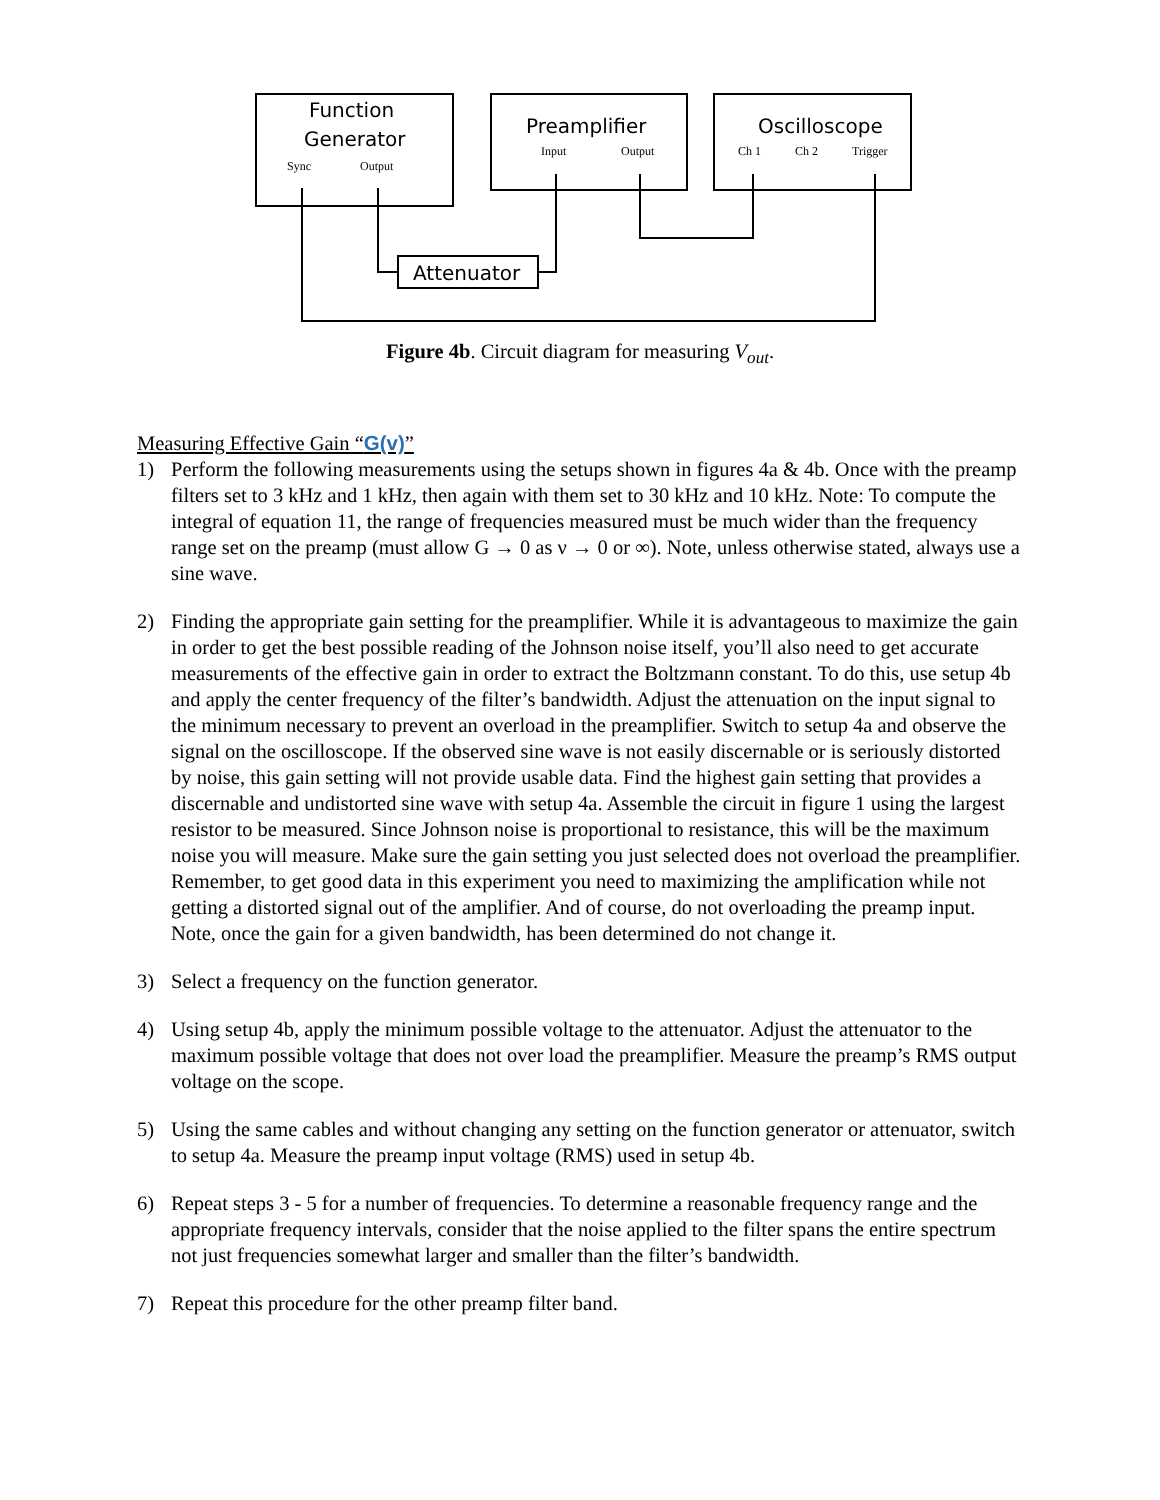Function
Generator
Preamplifier
Oscilloscope
Attenuator
Sync
Output
Input
Output
Ch 1
Ch 2
Trigger
Figure 4b. Circuit diagram for measuring V<sub>out</sub>.
Measuring Effective Gain “G(v)”
1) Perform the following measurements using the setups shown in figures 4a & 4b. Once with the preamp filters set to 3 kHz and 1 kHz, then again with them set to 30 kHz and 10 kHz. Note: To compute the integral of equation 11, the range of frequencies measured must be much wider than the frequency range set on the preamp (must allow G → 0 as ν → 0 or ∞). Note, unless otherwise stated, always use a sine wave.
2) Finding the appropriate gain setting for the preamplifier. While it is advantageous to maximize the gain in order to get the best possible reading of the Johnson noise itself, you’ll also need to get accurate measurements of the effective gain in order to extract the Boltzmann constant. To do this, use setup 4b and apply the center frequency of the filter’s bandwidth. Adjust the attenuation on the input signal to the minimum necessary to prevent an overload in the preamplifier. Switch to setup 4a and observe the signal on the oscilloscope. If the observed sine wave is not easily discernable or is seriously distorted by noise, this gain setting will not provide usable data. Find the highest gain setting that provides a discernable and undistorted sine wave with setup 4a. Assemble the circuit in figure 1 using the largest resistor to be measured. Since Johnson noise is proportional to resistance, this will be the maximum noise you will measure. Make sure the gain setting you just selected does not overload the preamplifier. Remember, to get good data in this experiment you need to maximizing the amplification while not getting a distorted signal out of the amplifier. And of course, do not overloading the preamp input. Note, once the gain for a given bandwidth, has been determined do not change it.
3) Select a frequency on the function generator.
4) Using setup 4b, apply the minimum possible voltage to the attenuator. Adjust the attenuator to the maximum possible voltage that does not over load the preamplifier. Measure the preamp’s RMS output voltage on the scope.
5) Using the same cables and without changing any setting on the function generator or attenuator, switch to setup 4a. Measure the preamp input voltage (RMS) used in setup 4b.
6) Repeat steps 3 - 5 for a number of frequencies. To determine a reasonable frequency range and the appropriate frequency intervals, consider that the noise applied to the filter spans the entire spectrum not just frequencies somewhat larger and smaller than the filter’s bandwidth.
7) Repeat this procedure for the other preamp filter band.